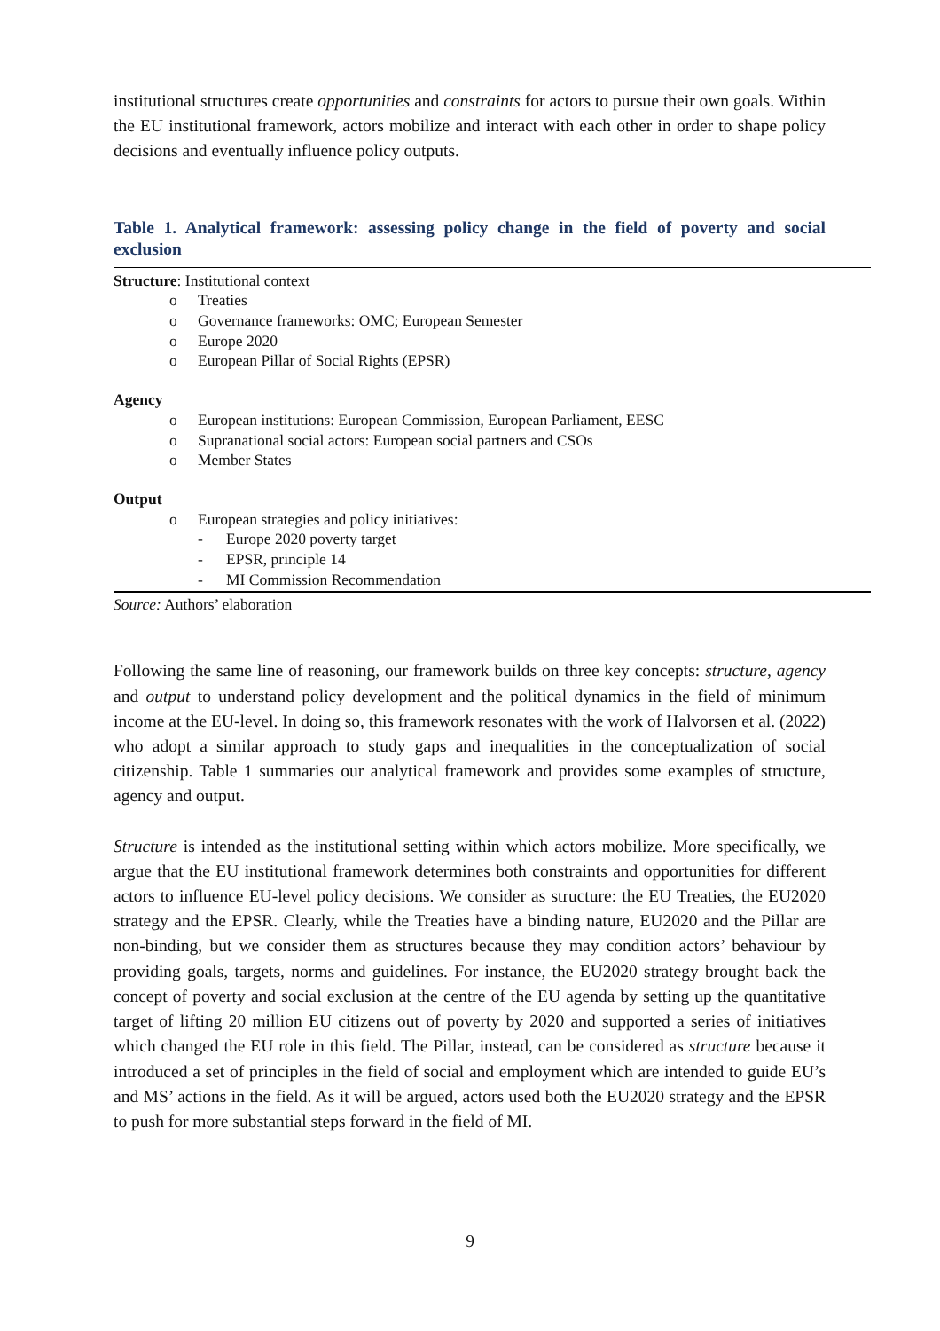institutional structures create opportunities and constraints for actors to pursue their own goals. Within the EU institutional framework, actors mobilize and interact with each other in order to shape policy decisions and eventually influence policy outputs.
Table 1. Analytical framework: assessing policy change in the field of poverty and social exclusion
Structure: Institutional context
o Treaties
o Governance frameworks: OMC; European Semester
o Europe 2020
o European Pillar of Social Rights (EPSR)
Agency
o European institutions: European Commission, European Parliament, EESC
o Supranational social actors: European social partners and CSOs
o Member States
Output
o European strategies and policy initiatives:
- Europe 2020 poverty target
- EPSR, principle 14
- MI Commission Recommendation
Source: Authors’ elaboration
Following the same line of reasoning, our framework builds on three key concepts: structure, agency and output to understand policy development and the political dynamics in the field of minimum income at the EU-level. In doing so, this framework resonates with the work of Halvorsen et al. (2022) who adopt a similar approach to study gaps and inequalities in the conceptualization of social citizenship. Table 1 summaries our analytical framework and provides some examples of structure, agency and output.
Structure is intended as the institutional setting within which actors mobilize. More specifically, we argue that the EU institutional framework determines both constraints and opportunities for different actors to influence EU-level policy decisions. We consider as structure: the EU Treaties, the EU2020 strategy and the EPSR. Clearly, while the Treaties have a binding nature, EU2020 and the Pillar are non-binding, but we consider them as structures because they may condition actors’ behaviour by providing goals, targets, norms and guidelines. For instance, the EU2020 strategy brought back the concept of poverty and social exclusion at the centre of the EU agenda by setting up the quantitative target of lifting 20 million EU citizens out of poverty by 2020 and supported a series of initiatives which changed the EU role in this field. The Pillar, instead, can be considered as structure because it introduced a set of principles in the field of social and employment which are intended to guide EU’s and MS’ actions in the field. As it will be argued, actors used both the EU2020 strategy and the EPSR to push for more substantial steps forward in the field of MI.
9